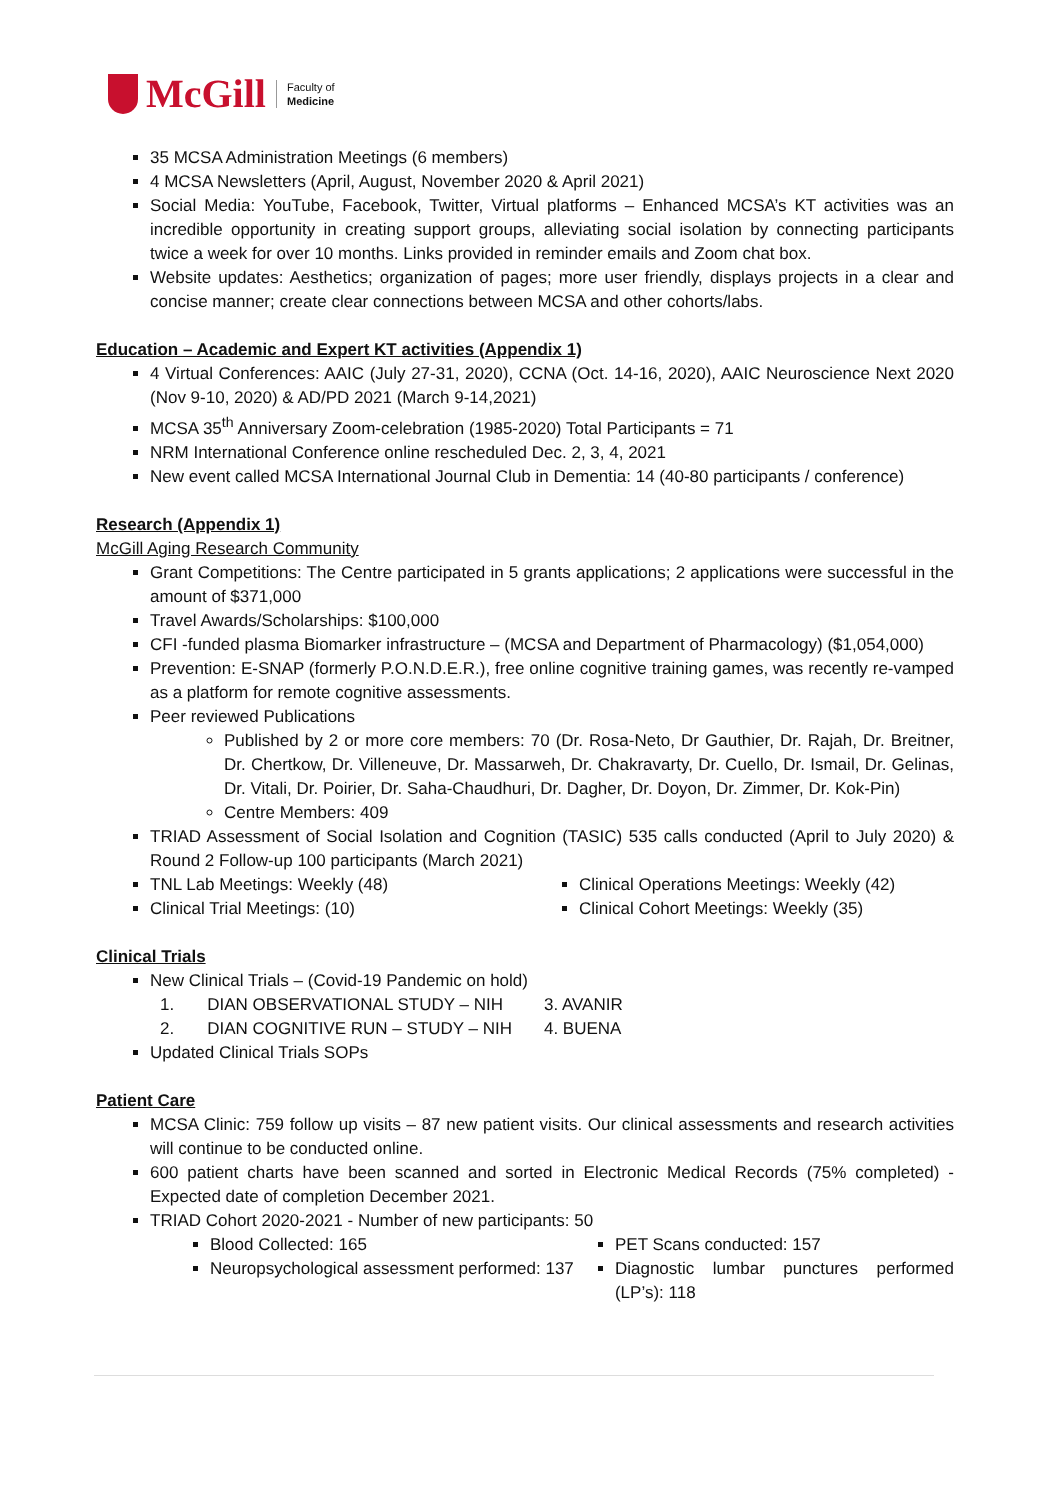McGill
Faculty of
Medicine
35 MCSA Administration Meetings (6 members)
4 MCSA Newsletters (April, August, November 2020 & April 2021)
Social Media: YouTube, Facebook, Twitter, Virtual platforms – Enhanced MCSA’s KT activities was an incredible opportunity in creating support groups, alleviating social isolation by connecting participants twice a week for over 10 months. Links provided in reminder emails and Zoom chat box.
Website updates: Aesthetics; organization of pages; more user friendly, displays projects in a clear and concise manner; create clear connections between MCSA and other cohorts/labs.
Education – Academic and Expert KT activities (Appendix 1)
4 Virtual Conferences: AAIC (July 27-31, 2020), CCNA (Oct. 14-16, 2020), AAIC Neuroscience Next 2020 (Nov 9-10, 2020) & AD/PD 2021 (March 9-14,2021)
MCSA 35<sup>th</sup> Anniversary Zoom-celebration (1985-2020) Total Participants = 71
NRM International Conference online rescheduled Dec. 2, 3, 4, 2021
New event called MCSA International Journal Club in Dementia: 14 (40-80 participants / conference)
Research (Appendix 1)
McGill Aging Research Community
Grant Competitions: The Centre participated in 5 grants applications; 2 applications were successful in the amount of $371,000
Travel Awards/Scholarships: $100,000
CFI -funded plasma Biomarker infrastructure – (MCSA and Department of Pharmacology) ($1,054,000)
Prevention: E-SNAP (formerly P.O.N.D.E.R.), free online cognitive training games, was recently re-vamped as a platform for remote cognitive assessments.
Peer reviewed Publications
Published by 2 or more core members: 70 (Dr. Rosa-Neto, Dr Gauthier, Dr. Rajah, Dr. Breitner, Dr. Chertkow, Dr. Villeneuve, Dr. Massarweh, Dr. Chakravarty, Dr. Cuello, Dr. Ismail, Dr. Gelinas, Dr. Vitali, Dr. Poirier, Dr. Saha-Chaudhuri, Dr. Dagher, Dr. Doyon, Dr. Zimmer, Dr. Kok-Pin)
Centre Members: 409
TRIAD Assessment of Social Isolation and Cognition (TASIC) 535 calls conducted (April to July 2020) & Round 2 Follow-up 100 participants (March 2021)
TNL Lab Meetings: Weekly (48)
Clinical Trial Meetings: (10)
Clinical Operations Meetings: Weekly (42)
Clinical Cohort Meetings: Weekly (35)
Clinical Trials
New Clinical Trials – (Covid-19 Pandemic on hold)
1. DIAN OBSERVATIONAL STUDY – NIH
2. DIAN COGNITIVE RUN – STUDY – NIH
3. AVANIR
4. BUENA
Updated Clinical Trials SOPs
Patient Care
MCSA Clinic: 759 follow up visits – 87 new patient visits. Our clinical assessments and research activities will continue to be conducted online.
600 patient charts have been scanned and sorted in Electronic Medical Records (75% completed) - Expected date of completion December 2021.
TRIAD Cohort 2020-2021 - Number of new participants: 50
Blood Collected: 165
Neuropsychological assessment performed: 137
PET Scans conducted: 157
Diagnostic lumbar punctures performed (LP’s): 118